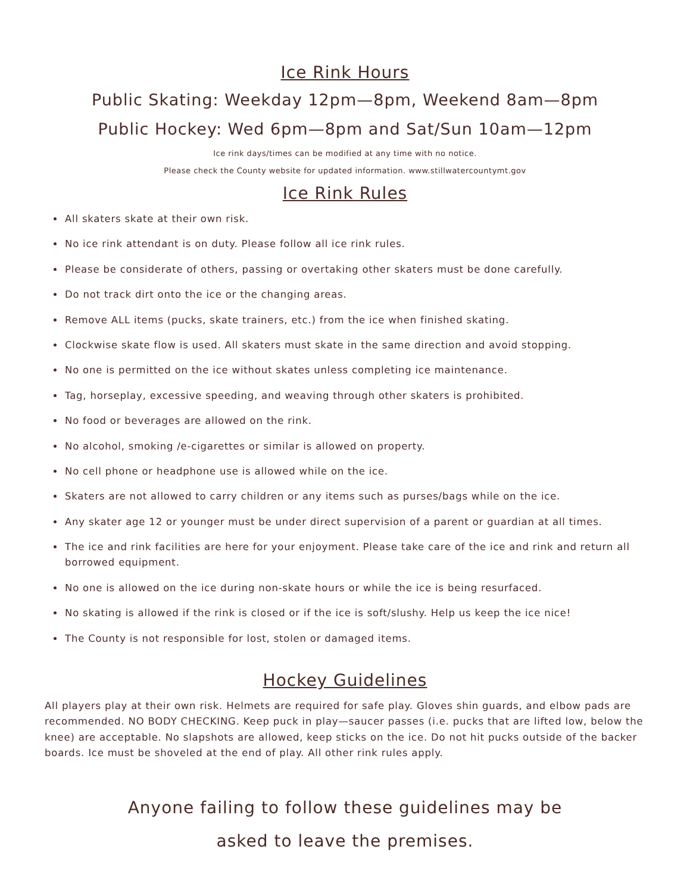Ice Rink Hours
Public Skating: Weekday 12pm—8pm, Weekend 8am—8pm
Public Hockey: Wed 6pm—8pm and Sat/Sun 10am—12pm
Ice rink days/times can be modified at any time with no notice.
Please check the County website for updated information. www.stillwatercountymt.gov
Ice Rink Rules
All skaters skate at their own risk.
No ice rink attendant is on duty. Please follow all ice rink rules.
Please be considerate of others, passing or overtaking other skaters must be done carefully.
Do not track dirt onto the ice or the changing areas.
Remove ALL items (pucks, skate trainers, etc.) from the ice when finished skating.
Clockwise skate flow is used. All skaters must skate in the same direction and avoid stopping.
No one is permitted on the ice without skates unless completing ice maintenance.
Tag, horseplay, excessive speeding, and weaving through other skaters is prohibited.
No food or beverages are allowed on the rink.
No alcohol, smoking /e-cigarettes or similar is allowed on property.
No cell phone or headphone use is allowed while on the ice.
Skaters are not allowed to carry children or any items such as purses/bags while on the ice.
Any skater age 12 or younger must be under direct supervision of a parent or guardian at all times.
The ice and rink facilities are here for your enjoyment. Please take care of the ice and rink and return all borrowed equipment.
No one is allowed on the ice during non-skate hours or while the ice is being resurfaced.
No skating is allowed if the rink is closed or if the ice is soft/slushy. Help us keep the ice nice!
The County is not responsible for lost, stolen or damaged items.
Hockey Guidelines
All players play at their own risk. Helmets are required for safe play. Gloves shin guards, and elbow pads are recommended. NO BODY CHECKING. Keep puck in play—saucer passes (i.e. pucks that are lifted low, below the knee) are acceptable. No slapshots are allowed, keep sticks on the ice. Do not hit pucks outside of the backer boards. Ice must be shoveled at the end of play. All other rink rules apply.
Anyone failing to follow these guidelines may be
asked to leave the premises.